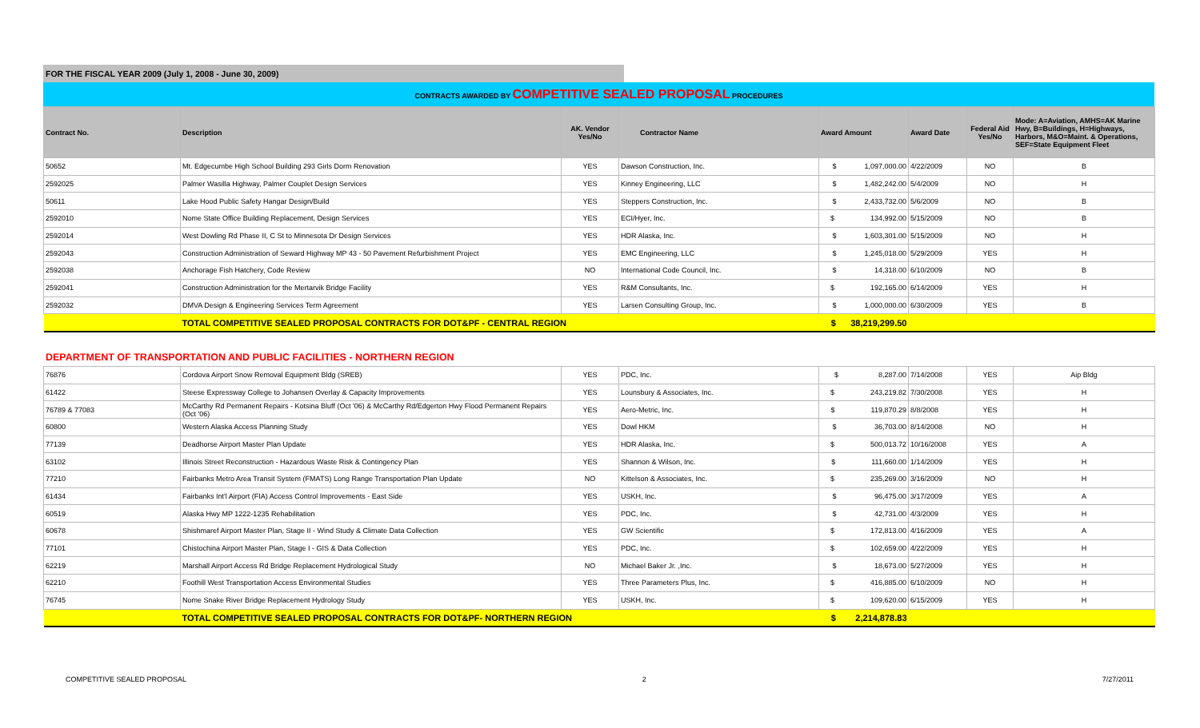FOR THE FISCAL YEAR 2009 (July 1, 2008 - June 30, 2009)
CONTRACTS AWARDED BY COMPETITIVE SEALED PROPOSAL PROCEDURES
| Contract No. | Description | AK. Vendor Yes/No | Contractor Name | Award Amount | Award Date | Federal Aid Yes/No | Mode: A=Aviation, AMHS=AK Marine Hwy, B=Buildings, H=Highways, Harbors, M&O=Maint. & Operations, SEF=State Equipment Fleet |
| --- | --- | --- | --- | --- | --- | --- | --- |
| 50652 | Mt. Edgecumbe High School Building 293 Girls Dorm Renovation | YES | Dawson Construction, Inc. | $ 1,097,000.00 | 4/22/2009 | NO | B |
| 2592025 | Palmer Wasilla Highway, Palmer Couplet Design Services | YES | Kinney Engineering, LLC | $ 1,482,242.00 | 5/4/2009 | NO | H |
| 50611 | Lake Hood Public Safety Hangar Design/Build | YES | Steppers Construction, Inc. | $ 2,433,732.00 | 5/6/2009 | NO | B |
| 2592010 | Nome State Office Building Replacement, Design Services | YES | ECI/Hyer, Inc. | $ 134,992.00 | 5/15/2009 | NO | B |
| 2592014 | West Dowling Rd Phase II, C St to Minnesota Dr Design Services | YES | HDR Alaska, Inc. | $ 1,603,301.00 | 5/15/2009 | NO | H |
| 2592043 | Construction Administration of Seward Highway MP 43 - 50 Pavement Refurbishment Project | YES | EMC Engineering, LLC | $ 1,245,018.00 | 5/29/2009 | YES | H |
| 2592038 | Anchorage Fish Hatchery, Code Review | NO | International Code Council, Inc. | $ 14,318.00 | 6/10/2009 | NO | B |
| 2592041 | Construction Administration for the Mertarvik Bridge Facility | YES | R&M Consultants, Inc. | $ 192,165.00 | 6/14/2009 | YES | H |
| 2592032 | DMVA Design & Engineering Services Term Agreement | YES | Larsen Consulting Group, Inc. | $ 1,000,000.00 | 6/30/2009 | YES | B |
| | TOTAL COMPETITIVE SEALED PROPOSAL CONTRACTS FOR DOT&PF - CENTRAL REGION | | | $ 38,219,299.50 | | | |
DEPARTMENT OF TRANSPORTATION AND PUBLIC FACILITIES - NORTHERN REGION
| 76876 | Cordova Airport Snow Removal Equipment Bldg (SREB) | YES | PDC, Inc. | $ 8,287.00 | 7/14/2008 | YES | Aip Bldg |
| 61422 | Steese Expressway College to Johansen Overlay & Capacity Improvements | YES | Lounsbury & Associates, Inc. | $ 243,219.82 | 7/30/2008 | YES | H |
| 76789 & 77083 | McCarthy Rd Permanent Repairs - Kotsina Bluff (Oct '06) & McCarthy Rd/Edgerton Hwy Flood Permanent Repairs (Oct '06) | YES | Aero-Metric, Inc. | $ 119,870.29 | 8/8/2008 | YES | H |
| 60800 | Western Alaska Access Planning Study | YES | Dowl HKM | $ 36,703.00 | 8/14/2008 | NO | H |
| 77139 | Deadhorse Airport Master Plan Update | YES | HDR Alaska, Inc. | $ 500,013.72 | 10/16/2008 | YES | A |
| 63102 | Illinois Street Reconstruction - Hazardous Waste Risk & Contingency Plan | YES | Shannon & Wilson, Inc. | $ 111,660.00 | 1/14/2009 | YES | H |
| 77210 | Fairbanks Metro Area Transit System (FMATS) Long Range Transportation Plan Update | NO | Kittelson & Associates, Inc. | $ 235,269.00 | 3/16/2009 | NO | H |
| 61434 | Fairbanks Int'l Airport (FIA) Access Control Improvements - East Side | YES | USKH, Inc. | $ 96,475.00 | 3/17/2009 | YES | A |
| 60519 | Alaska Hwy MP 1222-1235 Rehabilitation | YES | PDC, Inc. | $ 42,731.00 | 4/3/2009 | YES | H |
| 60678 | Shishmaref Airport Master Plan, Stage II - Wind Study & Climate Data Collection | YES | GW Scientific | $ 172,813.00 | 4/16/2009 | YES | A |
| 77101 | Chistochina Airport Master Plan, Stage I - GIS & Data Collection | YES | PDC, Inc. | $ 102,659.00 | 4/22/2009 | YES | H |
| 62219 | Marshall Airport Access Rd Bridge Replacement Hydrological Study | NO | Michael Baker Jr. ,Inc. | $ 18,673.00 | 5/27/2009 | YES | H |
| 62210 | Foothill West Transportation Access Environmental Studies | YES | Three Parameters Plus, Inc. | $ 416,885.00 | 6/10/2009 | NO | H |
| 76745 | Nome Snake River Bridge Replacement Hydrology Study | YES | USKH, Inc. | $ 109,620.00 | 6/15/2009 | YES | H |
| | TOTAL COMPETITIVE SEALED PROPOSAL CONTRACTS FOR DOT&PF- NORTHERN REGION | | | $ 2,214,878.83 | | | |
COMPETITIVE SEALED PROPOSAL 2 7/27/2011